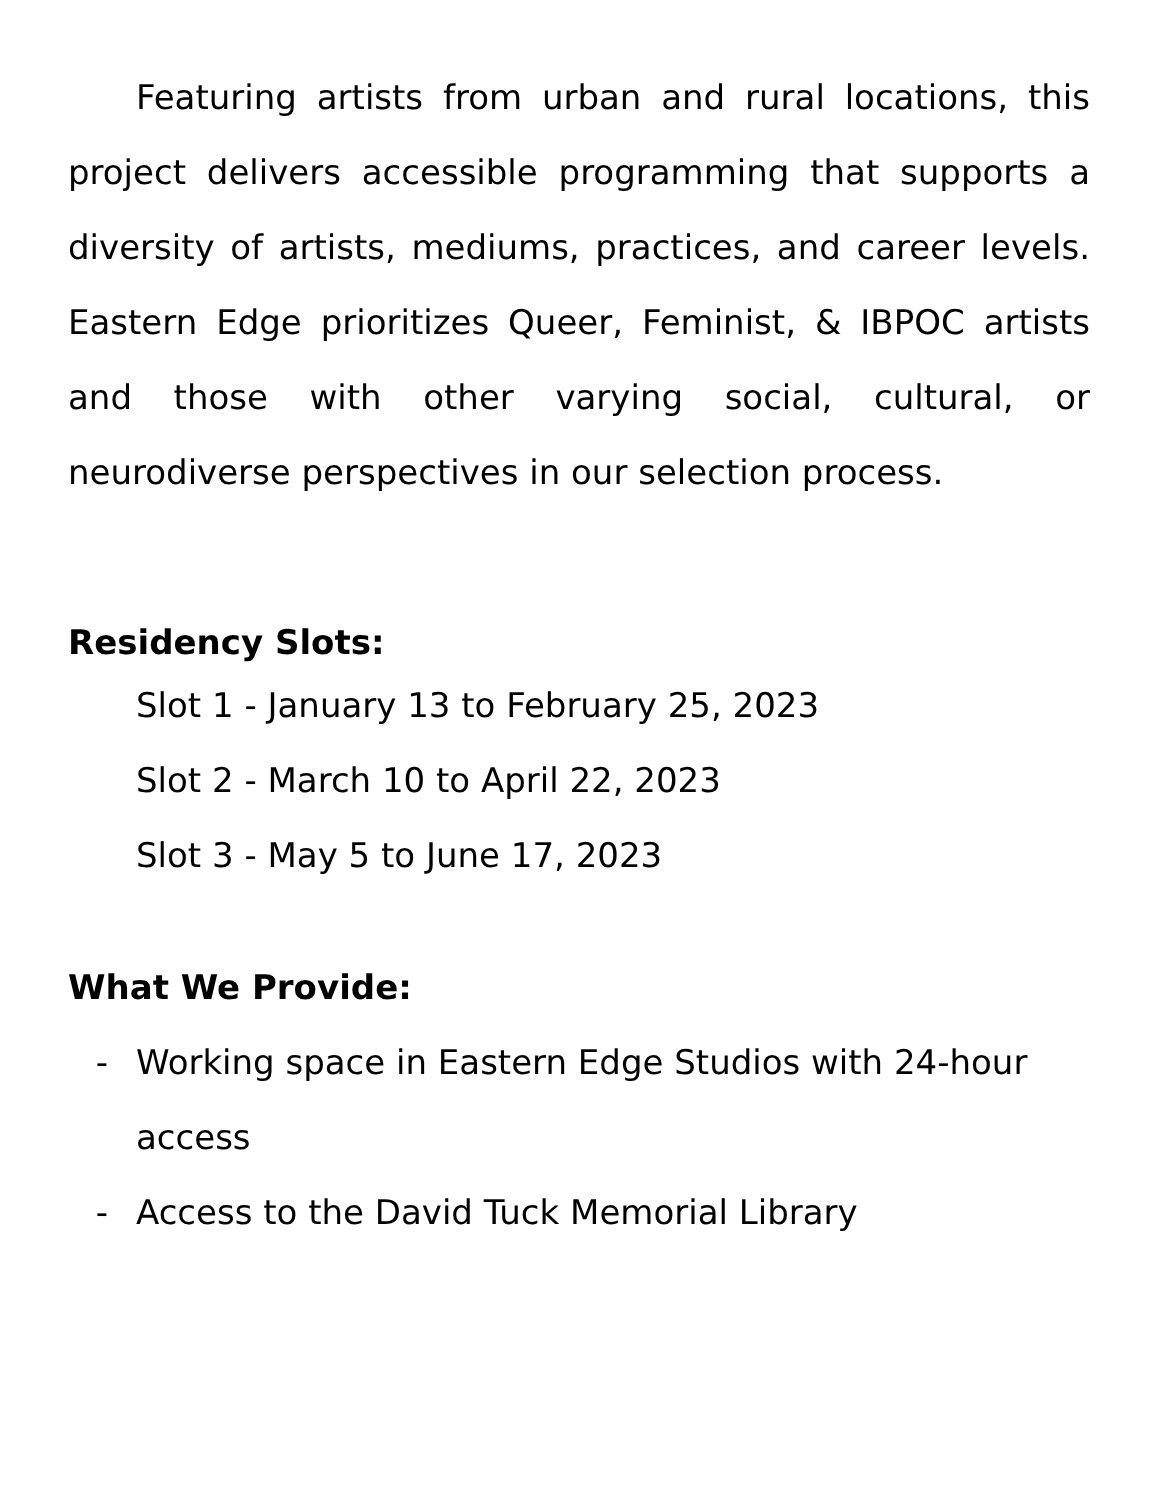Featuring artists from urban and rural locations, this project delivers accessible programming that supports a diversity of artists, mediums, practices, and career levels. Eastern Edge prioritizes Queer, Feminist, & IBPOC artists and those with other varying social, cultural, or neurodiverse perspectives in our selection process.
Residency Slots:
Slot 1 - January 13 to February 25, 2023
Slot 2 - March 10 to April 22, 2023
Slot 3 - May 5 to June 17, 2023
What We Provide:
- Working space in Eastern Edge Studios with 24-hour access
- Access to the David Tuck Memorial Library